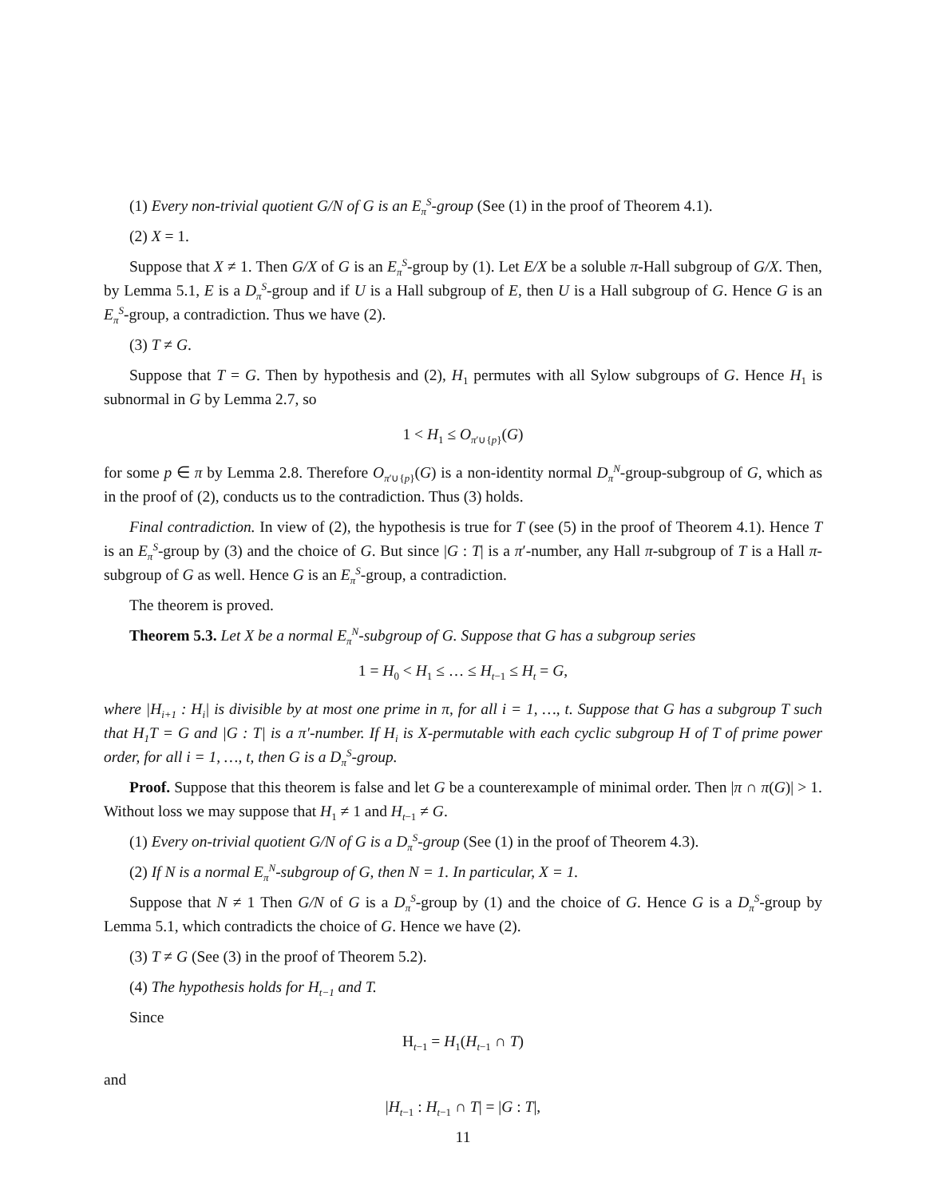(1) Every non-trivial quotient G/N of G is an E<sub>π</sub><sup>S</sup>-group (See (1) in the proof of Theorem 4.1).
(2) X = 1.
Suppose that X ≠ 1. Then G/X of G is an E<sub>π</sub><sup>S</sup>-group by (1). Let E/X be a soluble π-Hall subgroup of G/X. Then, by Lemma 5.1, E is a D<sub>π</sub><sup>S</sup>-group and if U is a Hall subgroup of E, then U is a Hall subgroup of G. Hence G is an E<sub>π</sub><sup>S</sup>-group, a contradiction. Thus we have (2).
(3) T ≠ G.
Suppose that T = G. Then by hypothesis and (2), H<sub>1</sub> permutes with all Sylow subgroups of G. Hence H<sub>1</sub> is subnormal in G by Lemma 2.7, so
1 < H<sub>1</sub> ≤ O<sub>π′∪{p}</sub>(G)
for some p ∈ π by Lemma 2.8. Therefore O<sub>π′∪{p}</sub>(G) is a non-identity normal D<sub>π</sub><sup>N</sup>-group-subgroup of G, which as in the proof of (2), conducts us to the contradiction. Thus (3) holds.
Final contradiction. In view of (2), the hypothesis is true for T (see (5) in the proof of Theorem 4.1). Hence T is an E<sub>π</sub><sup>S</sup>-group by (3) and the choice of G. But since |G : T| is a π′-number, any Hall π-subgroup of T is a Hall π-subgroup of G as well. Hence G is an E<sub>π</sub><sup>S</sup>-group, a contradiction.
The theorem is proved.
Theorem 5.3. Let X be a normal E<sub>π</sub><sup>N</sup>-subgroup of G. Suppose that G has a subgroup series
1 = H<sub>0</sub> < H<sub>1</sub> ≤ … ≤ H<sub>t−1</sub> ≤ H<sub>t</sub> = G,
where |H<sub>i+1</sub> : H<sub>i</sub>| is divisible by at most one prime in π, for all i = 1, …, t. Suppose that G has a subgroup T such that H<sub>1</sub>T = G and |G : T| is a π′-number. If H<sub>i</sub> is X-permutable with each cyclic subgroup H of T of prime power order, for all i = 1, …, t, then G is a D<sub>π</sub><sup>S</sup>-group.
Proof. Suppose that this theorem is false and let G be a counterexample of minimal order. Then |π ∩ π(G)| > 1. Without loss we may suppose that H<sub>1</sub> ≠ 1 and H<sub>t−1</sub> ≠ G.
(1) Every on-trivial quotient G/N of G is a D<sub>π</sub><sup>S</sup>-group (See (1) in the proof of Theorem 4.3).
(2) If N is a normal E<sub>π</sub><sup>N</sup>-subgroup of G, then N = 1. In particular, X = 1.
Suppose that N ≠ 1 Then G/N of G is a D<sub>π</sub><sup>S</sup>-group by (1) and the choice of G. Hence G is a D<sub>π</sub><sup>S</sup>-group by Lemma 5.1, which contradicts the choice of G. Hence we have (2).
(3) T ≠ G (See (3) in the proof of Theorem 5.2).
(4) The hypothesis holds for H<sub>t−1</sub> and T.
Since
H<sub>t−1</sub> = H<sub>1</sub>(H<sub>t−1</sub> ∩ T)
and
|H<sub>t−1</sub> : H<sub>t−1</sub> ∩ T| = |G : T|,
11